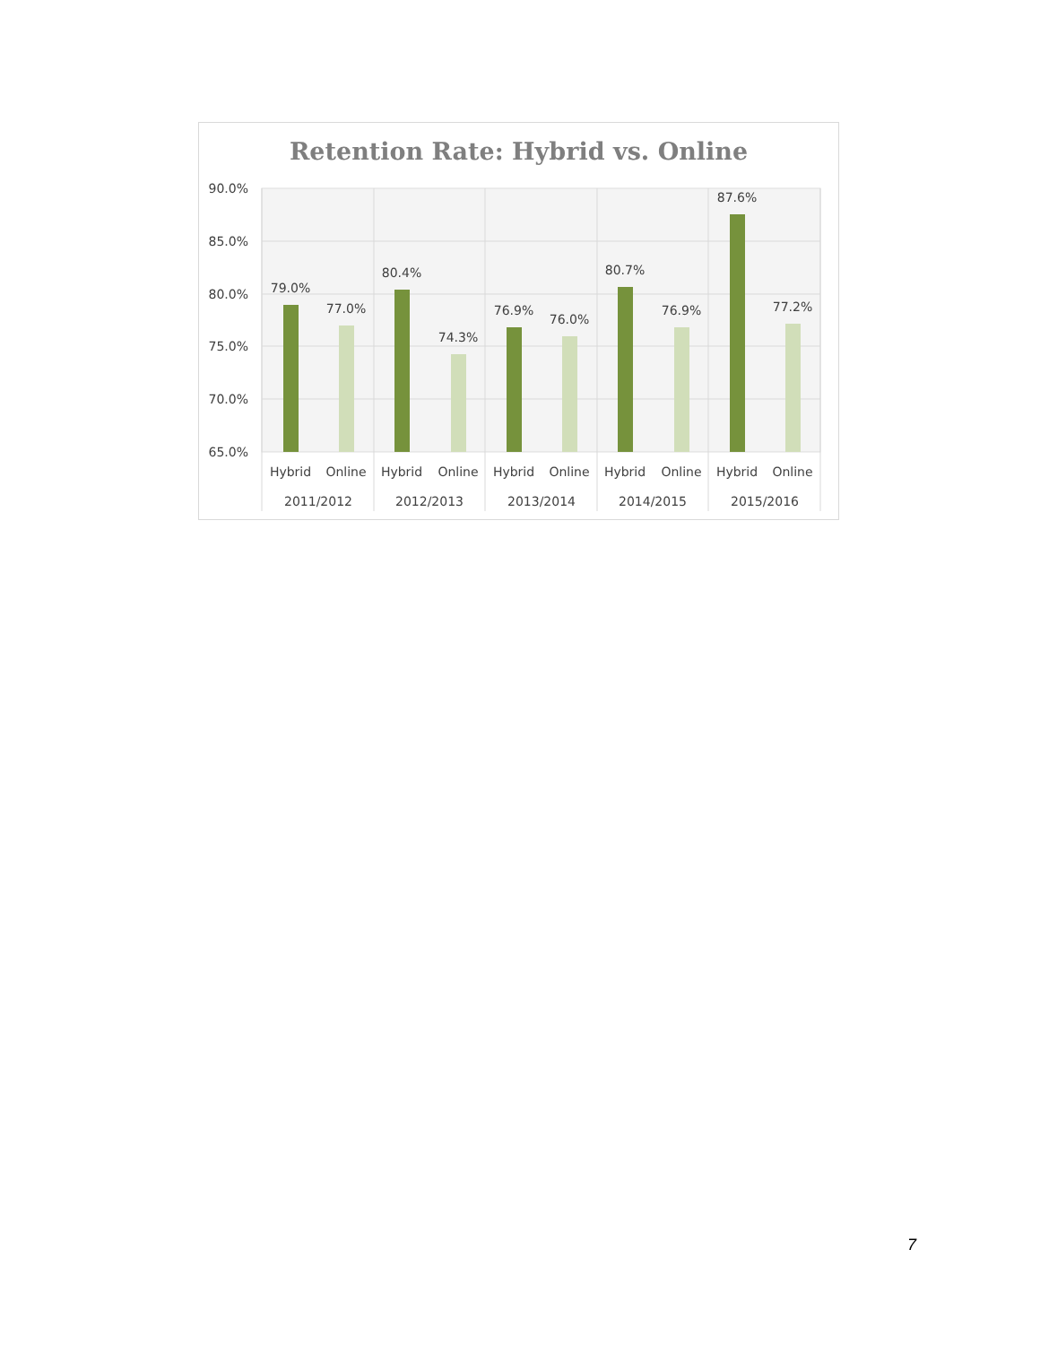Retention Rate: Hybrid vs. Online
90.0%
85.0%
80.0%
75.0%
70.0%
65.0%
79.0%
77.0%
80.4%
74.3%
76.9%
76.0%
80.7%
76.9%
87.6%
77.2%
Hybrid
Online
Hybrid
Online
Hybrid
Online
Hybrid
Online
Hybrid
Online
2011/2012
2012/2013
2013/2014
2014/2015
2015/2016
7